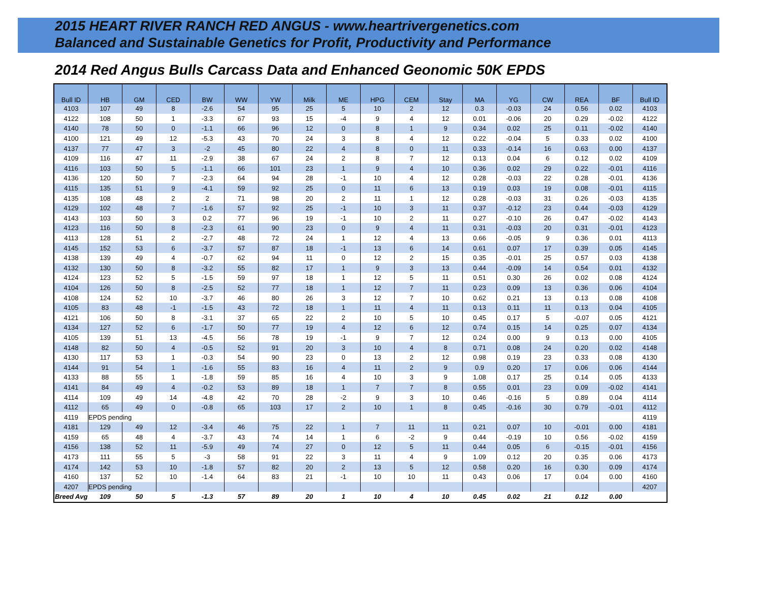2015 HEART RIVER RANCH RED ANGUS - www.heartrivergenetics.com
Balanced and Sustainable Genetics for Profit, Productivity and Performance
2014 Red Angus Bulls Carcass Data and Enhanced Geonomic 50K EPDS
| Bull ID | HB | GM | CED | BW | WW | YW | Milk | ME | HPG | CEM | Stay | MA | YG | CW | REA | BF | Bull ID |
| --- | --- | --- | --- | --- | --- | --- | --- | --- | --- | --- | --- | --- | --- | --- | --- | --- | --- |
| 4103 | 107 | 49 | 8 | -2.6 | 54 | 95 | 25 | 5 | 10 | 2 | 12 | 0.3 | -0.03 | 24 | 0.56 | 0.02 | 4103 |
| 4122 | 108 | 50 | 1 | -3.3 | 67 | 93 | 15 | -4 | 9 | 4 | 12 | 0.01 | -0.06 | 20 | 0.29 | -0.02 | 4122 |
| 4140 | 78 | 50 | 0 | -1.1 | 66 | 96 | 12 | 0 | 8 | 1 | 9 | 0.34 | 0.02 | 25 | 0.11 | -0.02 | 4140 |
| 4100 | 121 | 49 | 12 | -5.3 | 43 | 70 | 24 | 3 | 8 | 4 | 12 | 0.22 | -0.04 | 5 | 0.33 | 0.02 | 4100 |
| 4137 | 77 | 47 | 3 | -2 | 45 | 80 | 22 | 4 | 8 | 0 | 11 | 0.33 | -0.14 | 16 | 0.63 | 0.00 | 4137 |
| 4109 | 116 | 47 | 11 | -2.9 | 38 | 67 | 24 | 2 | 8 | 7 | 12 | 0.13 | 0.04 | 6 | 0.12 | 0.02 | 4109 |
| 4116 | 103 | 50 | 5 | -1.1 | 66 | 101 | 23 | 1 | 9 | 4 | 10 | 0.36 | 0.02 | 29 | 0.22 | -0.01 | 4116 |
| 4136 | 120 | 50 | 7 | -2.3 | 64 | 94 | 28 | -1 | 10 | 4 | 12 | 0.28 | -0.03 | 22 | 0.28 | -0.01 | 4136 |
| 4115 | 135 | 51 | 9 | -4.1 | 59 | 92 | 25 | 0 | 11 | 6 | 13 | 0.19 | 0.03 | 19 | 0.08 | -0.01 | 4115 |
| 4135 | 108 | 48 | 2 | 2 | 71 | 98 | 20 | 2 | 11 | 1 | 12 | 0.28 | -0.03 | 31 | 0.26 | -0.03 | 4135 |
| 4129 | 102 | 48 | 7 | -1.6 | 57 | 92 | 25 | -1 | 10 | 3 | 11 | 0.37 | -0.12 | 23 | 0.44 | -0.03 | 4129 |
| 4143 | 103 | 50 | 3 | 0.2 | 77 | 96 | 19 | -1 | 10 | 2 | 11 | 0.27 | -0.10 | 26 | 0.47 | -0.02 | 4143 |
| 4123 | 116 | 50 | 8 | -2.3 | 61 | 90 | 23 | 0 | 9 | 4 | 11 | 0.31 | -0.03 | 20 | 0.31 | -0.01 | 4123 |
| 4113 | 128 | 51 | 2 | -2.7 | 48 | 72 | 24 | 1 | 12 | 4 | 13 | 0.66 | -0.05 | 9 | 0.36 | 0.01 | 4113 |
| 4145 | 152 | 53 | 6 | -3.7 | 57 | 87 | 18 | -1 | 13 | 6 | 14 | 0.61 | 0.07 | 17 | 0.39 | 0.05 | 4145 |
| 4138 | 139 | 49 | 4 | -0.7 | 62 | 94 | 11 | 0 | 12 | 2 | 15 | 0.35 | -0.01 | 25 | 0.57 | 0.03 | 4138 |
| 4132 | 130 | 50 | 8 | -3.2 | 55 | 82 | 17 | 1 | 9 | 3 | 13 | 0.44 | -0.09 | 14 | 0.54 | 0.01 | 4132 |
| 4124 | 123 | 52 | 5 | -1.5 | 59 | 97 | 18 | 1 | 12 | 5 | 11 | 0.51 | 0.30 | 26 | 0.02 | 0.08 | 4124 |
| 4104 | 126 | 50 | 8 | -2.5 | 52 | 77 | 18 | 1 | 12 | 7 | 11 | 0.23 | 0.09 | 13 | 0.36 | 0.06 | 4104 |
| 4108 | 124 | 52 | 10 | -3.7 | 46 | 80 | 26 | 3 | 12 | 7 | 10 | 0.62 | 0.21 | 13 | 0.13 | 0.08 | 4108 |
| 4105 | 83 | 48 | -1 | -1.5 | 43 | 72 | 18 | 1 | 11 | 4 | 11 | 0.13 | 0.11 | 11 | 0.13 | 0.04 | 4105 |
| 4121 | 106 | 50 | 8 | -3.1 | 37 | 65 | 22 | 2 | 10 | 5 | 10 | 0.45 | 0.17 | 5 | -0.07 | 0.05 | 4121 |
| 4134 | 127 | 52 | 6 | -1.7 | 50 | 77 | 19 | 4 | 12 | 6 | 12 | 0.74 | 0.15 | 14 | 0.25 | 0.07 | 4134 |
| 4105 | 139 | 51 | 13 | -4.5 | 56 | 78 | 19 | -1 | 9 | 7 | 12 | 0.24 | 0.00 | 9 | 0.13 | 0.00 | 4105 |
| 4148 | 82 | 50 | 4 | -0.5 | 52 | 91 | 20 | 3 | 10 | 4 | 8 | 0.71 | 0.08 | 24 | 0.20 | 0.02 | 4148 |
| 4130 | 117 | 53 | 1 | -0.3 | 54 | 90 | 23 | 0 | 13 | 2 | 12 | 0.98 | 0.19 | 23 | 0.33 | 0.08 | 4130 |
| 4144 | 91 | 54 | 1 | -1.6 | 55 | 83 | 16 | 4 | 11 | 2 | 9 | 0.9 | 0.20 | 17 | 0.06 | 0.06 | 4144 |
| 4133 | 88 | 55 | 1 | -1.8 | 59 | 85 | 16 | 4 | 10 | 3 | 9 | 1.08 | 0.17 | 25 | 0.14 | 0.05 | 4133 |
| 4141 | 84 | 49 | 4 | -0.2 | 53 | 89 | 18 | 1 | 7 | 7 | 8 | 0.55 | 0.01 | 23 | 0.09 | -0.02 | 4141 |
| 4114 | 109 | 49 | 14 | -4.8 | 42 | 70 | 28 | -2 | 9 | 3 | 10 | 0.46 | -0.16 | 5 | 0.89 | 0.04 | 4114 |
| 4112 | 65 | 49 | 0 | -0.8 | 65 | 103 | 17 | 2 | 10 | 1 | 8 | 0.45 | -0.16 | 30 | 0.79 | -0.01 | 4112 |
| 4119 | EPDS pending | | | | | | | | | | | | | | | | 4119 |
| 4181 | 129 | 49 | 12 | -3.4 | 46 | 75 | 22 | 1 | 7 | 11 | 11 | 0.21 | 0.07 | 10 | -0.01 | 0.00 | 4181 |
| 4159 | 65 | 48 | 4 | -3.7 | 43 | 74 | 14 | 1 | 6 | -2 | 9 | 0.44 | -0.19 | 10 | 0.56 | -0.02 | 4159 |
| 4156 | 138 | 52 | 11 | -5.9 | 49 | 74 | 27 | 0 | 12 | 5 | 11 | 0.44 | 0.05 | 6 | -0.15 | -0.01 | 4156 |
| 4173 | 111 | 55 | 5 | -3 | 58 | 91 | 22 | 3 | 11 | 4 | 9 | 1.09 | 0.12 | 20 | 0.35 | 0.06 | 4173 |
| 4174 | 142 | 53 | 10 | -1.8 | 57 | 82 | 20 | 2 | 13 | 5 | 12 | 0.58 | 0.20 | 16 | 0.30 | 0.09 | 4174 |
| 4160 | 137 | 52 | 10 | -1.4 | 64 | 83 | 21 | -1 | 10 | 10 | 11 | 0.43 | 0.06 | 17 | 0.04 | 0.00 | 4160 |
| 4207 | EPDS pending | | | | | | | | | | | | | | | | 4207 |
| Breed Avg | 109 | 50 | 5 | -1.3 | 57 | 89 | 20 | 1 | 10 | 4 | 10 | 0.45 | 0.02 | 21 | 0.12 | 0.00 | |